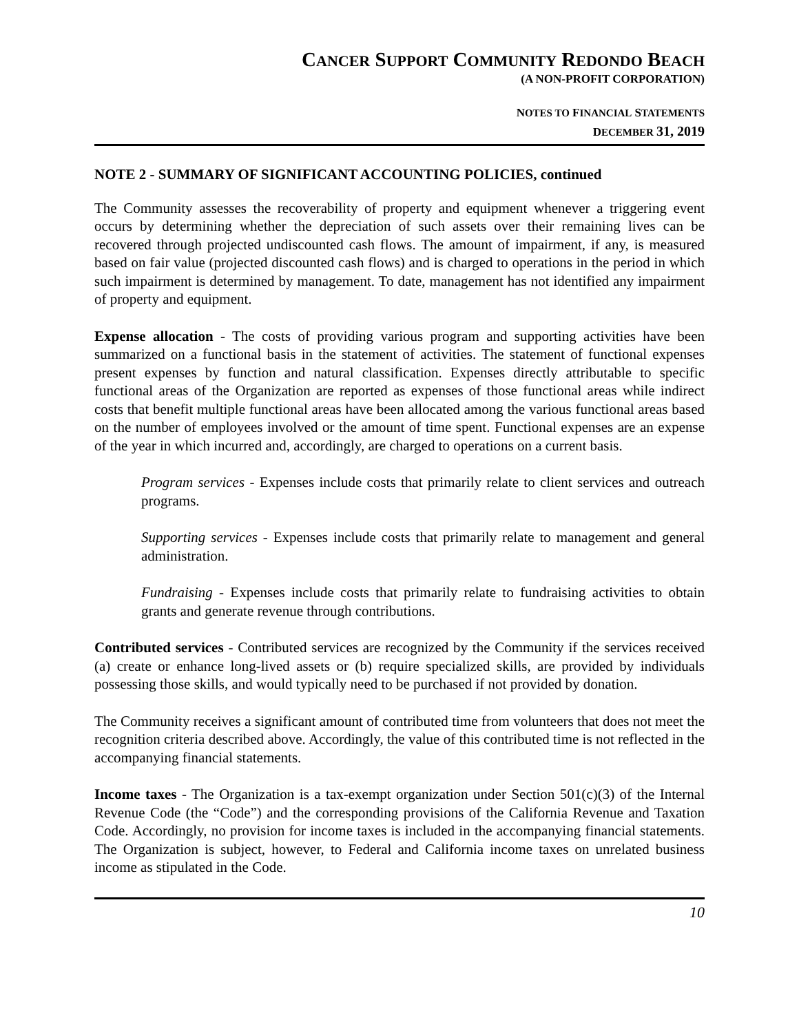CANCER SUPPORT COMMUNITY REDONDO BEACH
(A NON-PROFIT CORPORATION)
NOTES TO FINANCIAL STATEMENTS
DECEMBER 31, 2019
NOTE 2 - SUMMARY OF SIGNIFICANT ACCOUNTING POLICIES, continued
The Community assesses the recoverability of property and equipment whenever a triggering event occurs by determining whether the depreciation of such assets over their remaining lives can be recovered through projected undiscounted cash flows. The amount of impairment, if any, is measured based on fair value (projected discounted cash flows) and is charged to operations in the period in which such impairment is determined by management. To date, management has not identified any impairment of property and equipment.
Expense allocation - The costs of providing various program and supporting activities have been summarized on a functional basis in the statement of activities. The statement of functional expenses present expenses by function and natural classification. Expenses directly attributable to specific functional areas of the Organization are reported as expenses of those functional areas while indirect costs that benefit multiple functional areas have been allocated among the various functional areas based on the number of employees involved or the amount of time spent. Functional expenses are an expense of the year in which incurred and, accordingly, are charged to operations on a current basis.
Program services - Expenses include costs that primarily relate to client services and outreach programs.
Supporting services - Expenses include costs that primarily relate to management and general administration.
Fundraising - Expenses include costs that primarily relate to fundraising activities to obtain grants and generate revenue through contributions.
Contributed services - Contributed services are recognized by the Community if the services received (a) create or enhance long-lived assets or (b) require specialized skills, are provided by individuals possessing those skills, and would typically need to be purchased if not provided by donation.
The Community receives a significant amount of contributed time from volunteers that does not meet the recognition criteria described above. Accordingly, the value of this contributed time is not reflected in the accompanying financial statements.
Income taxes - The Organization is a tax-exempt organization under Section 501(c)(3) of the Internal Revenue Code (the “Code”) and the corresponding provisions of the California Revenue and Taxation Code. Accordingly, no provision for income taxes is included in the accompanying financial statements. The Organization is subject, however, to Federal and California income taxes on unrelated business income as stipulated in the Code.
10